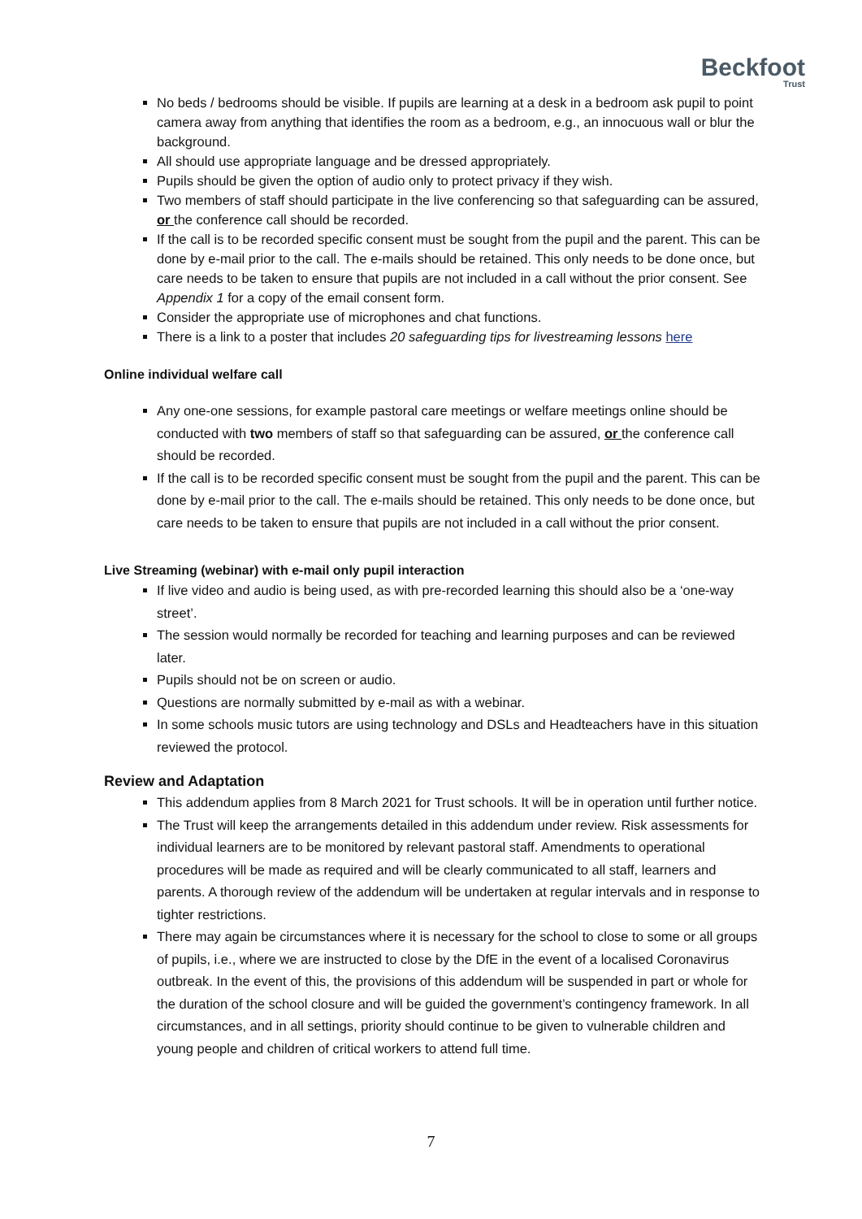Beckfoot
Trust
No beds / bedrooms should be visible. If pupils are learning at a desk in a bedroom ask pupil to point camera away from anything that identifies the room as a bedroom, e.g., an innocuous wall or blur the background.
All should use appropriate language and be dressed appropriately.
Pupils should be given the option of audio only to protect privacy if they wish.
Two members of staff should participate in the live conferencing so that safeguarding can be assured, or the conference call should be recorded.
If the call is to be recorded specific consent must be sought from the pupil and the parent. This can be done by e-mail prior to the call. The e-mails should be retained. This only needs to be done once, but care needs to be taken to ensure that pupils are not included in a call without the prior consent. See Appendix 1 for a copy of the email consent form.
Consider the appropriate use of microphones and chat functions.
There is a link to a poster that includes 20 safeguarding tips for livestreaming lessons here
Online individual welfare call
Any one-one sessions, for example pastoral care meetings or welfare meetings online should be conducted with two members of staff so that safeguarding can be assured, or the conference call should be recorded.
If the call is to be recorded specific consent must be sought from the pupil and the parent. This can be done by e-mail prior to the call. The e-mails should be retained. This only needs to be done once, but care needs to be taken to ensure that pupils are not included in a call without the prior consent.
Live Streaming (webinar) with e-mail only pupil interaction
If live video and audio is being used, as with pre-recorded learning this should also be a ‘one-way street’.
The session would normally be recorded for teaching and learning purposes and can be reviewed later.
Pupils should not be on screen or audio.
Questions are normally submitted by e-mail as with a webinar.
In some schools music tutors are using technology and DSLs and Headteachers have in this situation reviewed the protocol.
Review and Adaptation
This addendum applies from 8 March 2021 for Trust schools. It will be in operation until further notice.
The Trust will keep the arrangements detailed in this addendum under review. Risk assessments for individual learners are to be monitored by relevant pastoral staff. Amendments to operational procedures will be made as required and will be clearly communicated to all staff, learners and parents. A thorough review of the addendum will be undertaken at regular intervals and in response to tighter restrictions.
There may again be circumstances where it is necessary for the school to close to some or all groups of pupils, i.e., where we are instructed to close by the DfE in the event of a localised Coronavirus outbreak. In the event of this, the provisions of this addendum will be suspended in part or whole for the duration of the school closure and will be guided the government’s contingency framework. In all circumstances, and in all settings, priority should continue to be given to vulnerable children and young people and children of critical workers to attend full time.
7